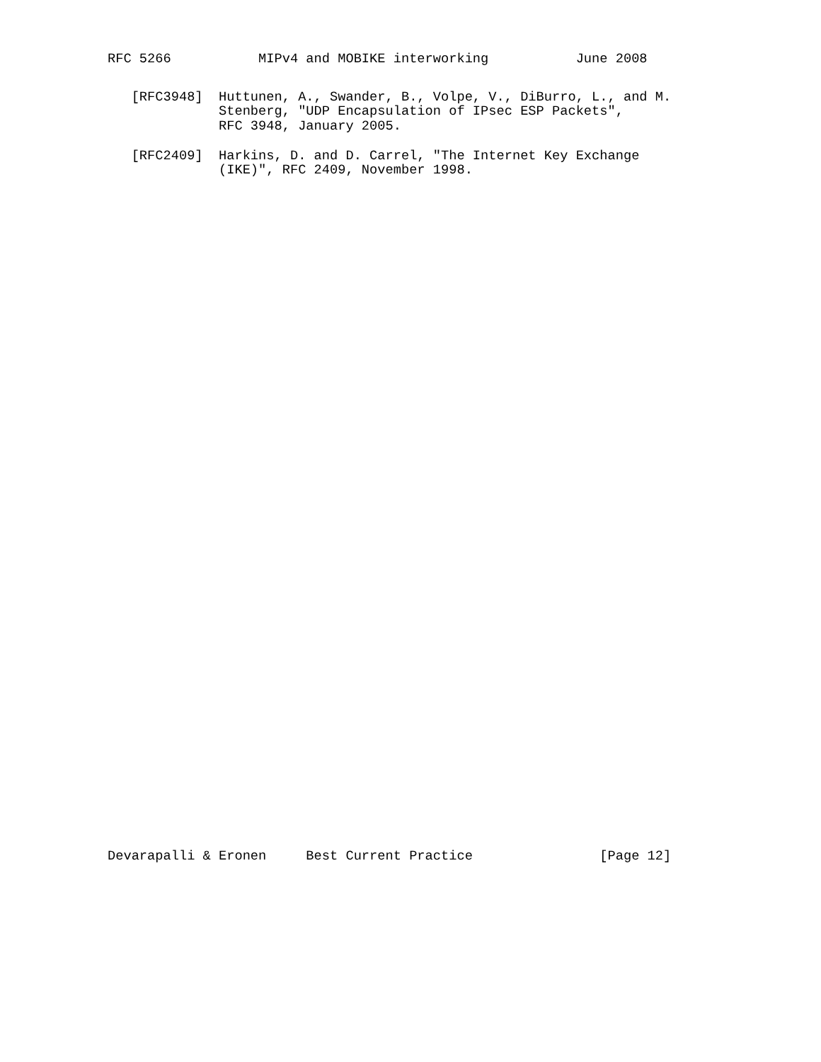RFC 5266           MIPv4 and MOBIKE interworking           June 2008
   [RFC3948]  Huttunen, A., Swander, B., Volpe, V., DiBurro, L., and M.
              Stenberg, "UDP Encapsulation of IPsec ESP Packets",
              RFC 3948, January 2005.

   [RFC2409]  Harkins, D. and D. Carrel, "The Internet Key Exchange
              (IKE)", RFC 2409, November 1998.
Devarapalli & Eronen     Best Current Practice                [Page 12]